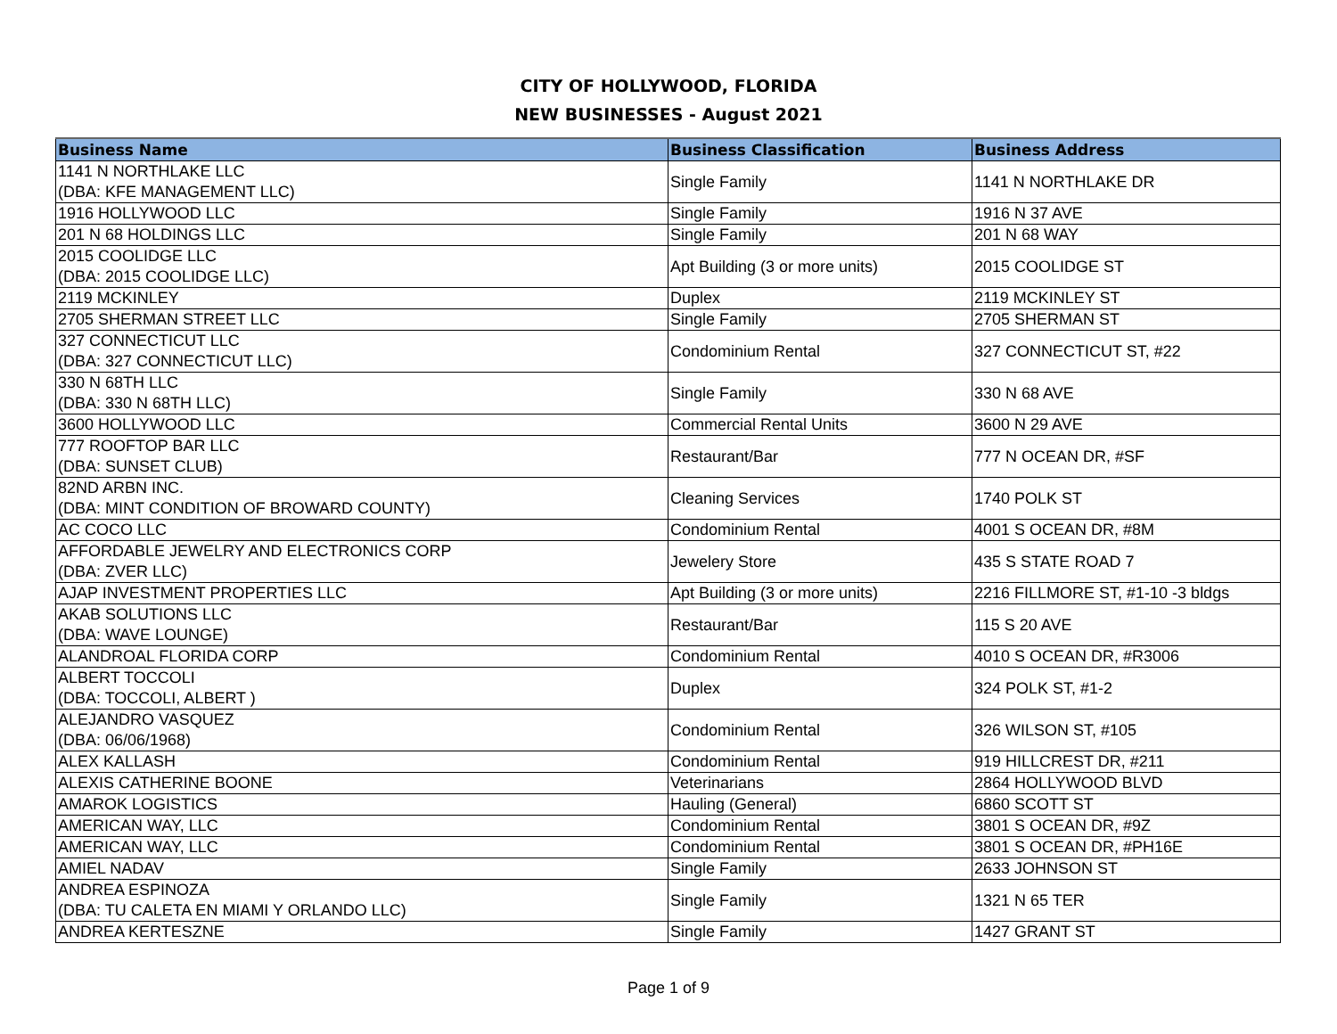CITY OF HOLLYWOOD, FLORIDA
NEW BUSINESSES - August 2021
| Business Name | Business Classification | Business Address |
| --- | --- | --- |
| 1141 N NORTHLAKE LLC (DBA: KFE MANAGEMENT LLC) | Single Family | 1141 N NORTHLAKE DR |
| 1916 HOLLYWOOD LLC | Single Family | 1916 N 37 AVE |
| 201 N 68 HOLDINGS LLC | Single Family | 201 N 68 WAY |
| 2015 COOLIDGE LLC (DBA: 2015 COOLIDGE LLC) | Apt Building (3 or more units) | 2015 COOLIDGE ST |
| 2119 MCKINLEY | Duplex | 2119 MCKINLEY ST |
| 2705 SHERMAN STREET LLC | Single Family | 2705 SHERMAN ST |
| 327 CONNECTICUT LLC (DBA: 327 CONNECTICUT LLC) | Condominium Rental | 327 CONNECTICUT ST, #22 |
| 330 N 68TH LLC (DBA: 330 N 68TH LLC) | Single Family | 330 N 68 AVE |
| 3600 HOLLYWOOD LLC | Commercial Rental Units | 3600 N 29 AVE |
| 777 ROOFTOP BAR LLC (DBA: SUNSET CLUB) | Restaurant/Bar | 777 N OCEAN DR, #SF |
| 82ND ARBN INC. (DBA: MINT CONDITION OF BROWARD COUNTY) | Cleaning Services | 1740 POLK ST |
| AC COCO LLC | Condominium Rental | 4001 S OCEAN DR, #8M |
| AFFORDABLE JEWELRY AND ELECTRONICS CORP (DBA: ZVER LLC) | Jewelery Store | 435 S STATE ROAD 7 |
| AJAP INVESTMENT PROPERTIES LLC | Apt Building (3 or more units) | 2216 FILLMORE ST, #1-10 -3 bldgs |
| AKAB SOLUTIONS LLC (DBA: WAVE LOUNGE) | Restaurant/Bar | 115 S 20 AVE |
| ALANDROAL FLORIDA CORP | Condominium Rental | 4010 S OCEAN DR, #R3006 |
| ALBERT TOCCOLI (DBA: TOCCOLI, ALBERT ) | Duplex | 324 POLK ST, #1-2 |
| ALEJANDRO VASQUEZ (DBA: 06/06/1968) | Condominium Rental | 326 WILSON ST, #105 |
| ALEX KALLASH | Condominium Rental | 919 HILLCREST DR, #211 |
| ALEXIS CATHERINE BOONE | Veterinarians | 2864 HOLLYWOOD BLVD |
| AMAROK LOGISTICS | Hauling (General) | 6860 SCOTT ST |
| AMERICAN WAY, LLC | Condominium Rental | 3801 S OCEAN DR, #9Z |
| AMERICAN WAY, LLC | Condominium Rental | 3801 S OCEAN DR, #PH16E |
| AMIEL NADAV | Single Family | 2633 JOHNSON ST |
| ANDREA ESPINOZA (DBA: TU CALETA EN MIAMI Y ORLANDO LLC) | Single Family | 1321 N 65 TER |
| ANDREA KERTESZNE | Single Family | 1427 GRANT ST |
Page 1 of 9